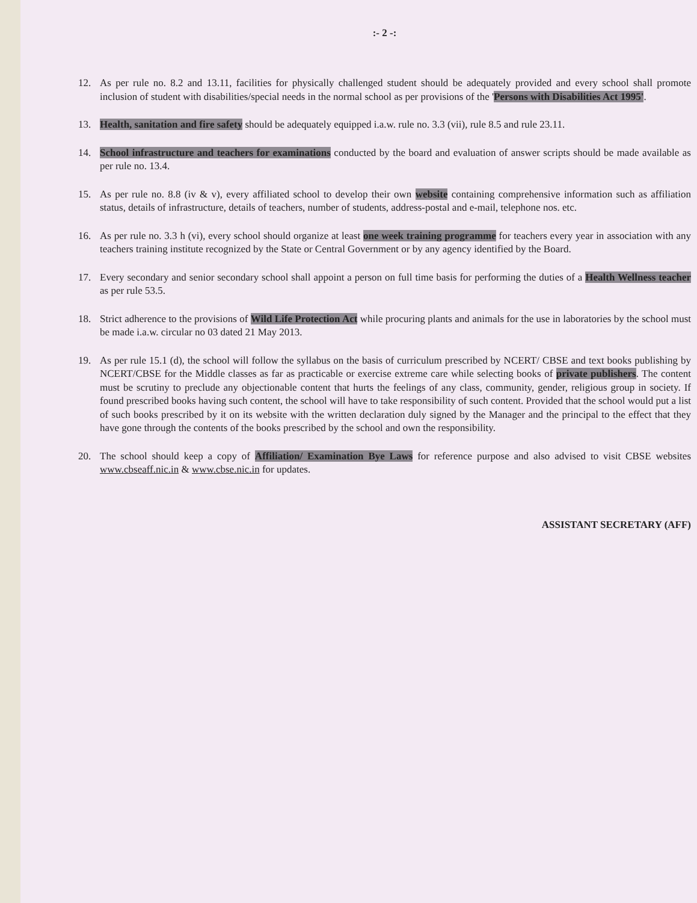:- 2 -:
12. As per rule no. 8.2 and 13.11, facilities for physically challenged student should be adequately provided and every school shall promote inclusion of student with disabilities/special needs in the normal school as per provisions of the 'Persons with Disabilities Act 1995'.
13. Health, sanitation and fire safety should be adequately equipped i.a.w. rule no. 3.3 (vii), rule 8.5 and rule 23.11.
14. School infrastructure and teachers for examinations conducted by the board and evaluation of answer scripts should be made available as per rule no. 13.4.
15. As per rule no. 8.8 (iv & v), every affiliated school to develop their own website containing comprehensive information such as affiliation status, details of infrastructure, details of teachers, number of students, address-postal and e-mail, telephone nos. etc.
16. As per rule no. 3.3 h (vi), every school should organize at least one week training programme for teachers every year in association with any teachers training institute recognized by the State or Central Government or by any agency identified by the Board.
17. Every secondary and senior secondary school shall appoint a person on full time basis for performing the duties of a Health Wellness teacher as per rule 53.5.
18. Strict adherence to the provisions of Wild Life Protection Act while procuring plants and animals for the use in laboratories by the school must be made i.a.w. circular no 03 dated 21 May 2013.
19. As per rule 15.1 (d), the school will follow the syllabus on the basis of curriculum prescribed by NCERT/ CBSE and text books publishing by NCERT/CBSE for the Middle classes as far as practicable or exercise extreme care while selecting books of private publishers. The content must be scrutiny to preclude any objectionable content that hurts the feelings of any class, community, gender, religious group in society. If found prescribed books having such content, the school will have to take responsibility of such content. Provided that the school would put a list of such books prescribed by it on its website with the written declaration duly signed by the Manager and the principal to the effect that they have gone through the contents of the books prescribed by the school and own the responsibility.
20. The school should keep a copy of Affiliation/ Examination Bye Laws for reference purpose and also advised to visit CBSE websites www.cbseaff.nic.in & www.cbse.nic.in for updates.
ASSISTANT SECRETARY (AFF)